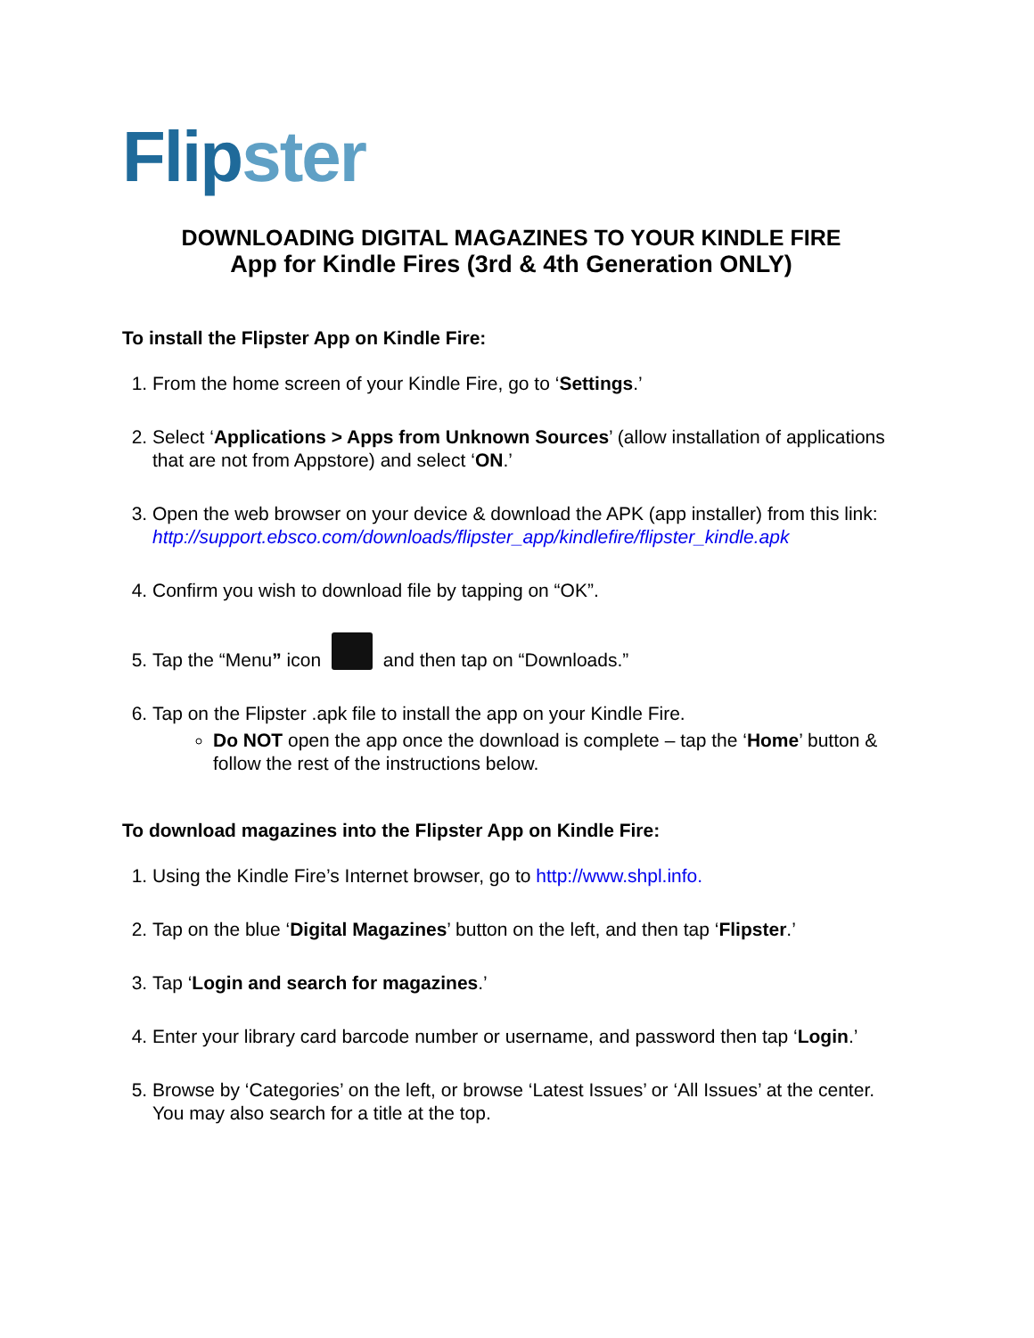Flipster
DOWNLOADING DIGITAL MAGAZINES TO YOUR KINDLE FIRE
App for Kindle Fires (3rd & 4th Generation ONLY)
To install the Flipster App on Kindle Fire:
1. From the home screen of your Kindle Fire, go to ‘Settings.’
2. Select ‘Applications > Apps from Unknown Sources’ (allow installation of applications that are not from Appstore) and select ‘ON.’
3. Open the web browser on your device & download the APK (app installer) from this link:
http://support.ebsco.com/downloads/flipster_app/kindlefire/flipster_kindle.apk
4. Confirm you wish to download file by tapping on “OK”.
5. Tap the “Menu” icon and then tap on “Downloads.”
6. Tap on the Flipster .apk file to install the app on your Kindle Fire.
Do NOT open the app once the download is complete – tap the ‘Home’ button & follow the rest of the instructions below.
To download magazines into the Flipster App on Kindle Fire:
1. Using the Kindle Fire’s Internet browser, go to http://www.shpl.info.
2. Tap on the blue ‘Digital Magazines’ button on the left, and then tap ‘Flipster.’
3. Tap ‘Login and search for magazines.’
4. Enter your library card barcode number or username, and password then tap ‘Login.’
5. Browse by ‘Categories’ on the left, or browse ‘Latest Issues’ or ‘All Issues’ at the center. You may also search for a title at the top.